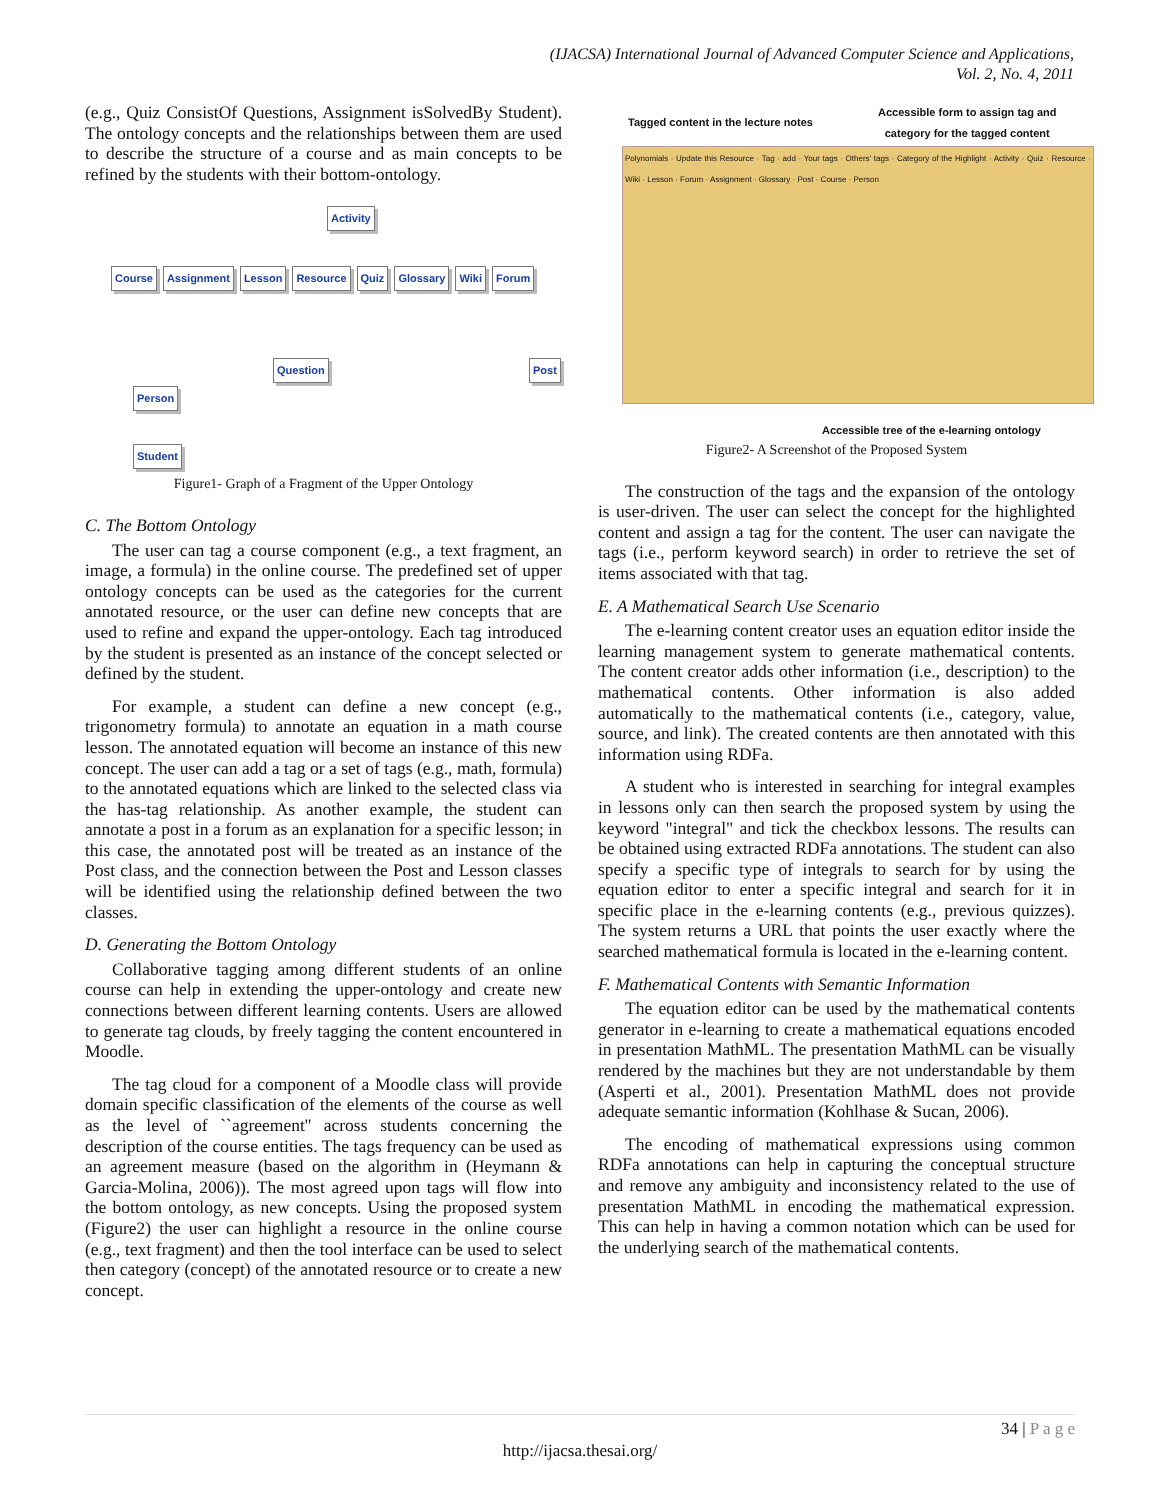(IJACSA) International Journal of Advanced Computer Science and Applications,
Vol. 2, No. 4, 2011
(e.g., Quiz ConsistOf Questions, Assignment isSolvedBy Student). The ontology concepts and the relationships between them are used to describe the structure of a course and as main concepts to be refined by the students with their bottom-ontology.
Activity
Course Assignment Lesson Resource Quiz Glossary Wiki Forum
Question Post
Person
Student
Figure1- Graph of a Fragment of the Upper Ontology
C. The Bottom Ontology
The user can tag a course component (e.g., a text fragment, an image, a formula) in the online course. The predefined set of upper ontology concepts can be used as the categories for the current annotated resource, or the user can define new concepts that are used to refine and expand the upper-ontology. Each tag introduced by the student is presented as an instance of the concept selected or defined by the student.
For example, a student can define a new concept (e.g., trigonometry formula) to annotate an equation in a math course lesson. The annotated equation will become an instance of this new concept. The user can add a tag or a set of tags (e.g., math, formula) to the annotated equations which are linked to the selected class via the has-tag relationship. As another example, the student can annotate a post in a forum as an explanation for a specific lesson; in this case, the annotated post will be treated as an instance of the Post class, and the connection between the Post and Lesson classes will be identified using the relationship defined between the two classes.
D. Generating the Bottom Ontology
Collaborative tagging among different students of an online course can help in extending the upper-ontology and create new connections between different learning contents. Users are allowed to generate tag clouds, by freely tagging the content encountered in Moodle.
The tag cloud for a component of a Moodle class will provide domain specific classification of the elements of the course as well as the level of ``agreement'' across students concerning the description of the course entities. The tags frequency can be used as an agreement measure (based on the algorithm in (Heymann & Garcia-Molina, 2006)). The most agreed upon tags will flow into the bottom ontology, as new concepts. Using the proposed system (Figure2) the user can highlight a resource in the online course (e.g., text fragment) and then the tool interface can be used to select then category (concept) of the annotated resource or to create a new concept.
Tagged content in the lecture notes
Accessible form to assign tag and
category for the tagged content
Polynomials · Update this Resource · Tag · add · Your tags · Others' tags · Category of the Highlight · Activity · Quiz · Resource · Wiki · Lesson · Forum · Assignment · Glossary · Post · Course · Person
Accessible tree of the e-learning ontology
Figure2- A Screenshot of the Proposed System
The construction of the tags and the expansion of the ontology is user-driven. The user can select the concept for the highlighted content and assign a tag for the content. The user can navigate the tags (i.e., perform keyword search) in order to retrieve the set of items associated with that tag.
E. A Mathematical Search Use Scenario
The e-learning content creator uses an equation editor inside the learning management system to generate mathematical contents. The content creator adds other information (i.e., description) to the mathematical contents. Other information is also added automatically to the mathematical contents (i.e., category, value, source, and link). The created contents are then annotated with this information using RDFa.
A student who is interested in searching for integral examples in lessons only can then search the proposed system by using the keyword "integral" and tick the checkbox lessons. The results can be obtained using extracted RDFa annotations. The student can also specify a specific type of integrals to search for by using the equation editor to enter a specific integral and search for it in specific place in the e-learning contents (e.g., previous quizzes). The system returns a URL that points the user exactly where the searched mathematical formula is located in the e-learning content.
F. Mathematical Contents with Semantic Information
The equation editor can be used by the mathematical contents generator in e-learning to create a mathematical equations encoded in presentation MathML. The presentation MathML can be visually rendered by the machines but they are not understandable by them (Asperti et al., 2001). Presentation MathML does not provide adequate semantic information (Kohlhase & Sucan, 2006).
The encoding of mathematical expressions using common RDFa annotations can help in capturing the conceptual structure and remove any ambiguity and inconsistency related to the use of presentation MathML in encoding the mathematical expression. This can help in having a common notation which can be used for the underlying search of the mathematical contents.
34 | P a g e
http://ijacsa.thesai.org/